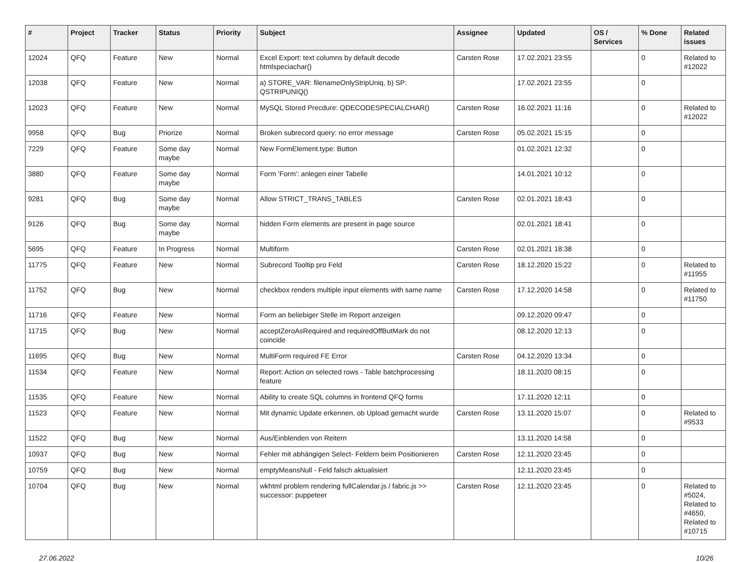| # | Project | Tracker | Status | Priority | Subject | Assignee | Updated | OS / Services | % Done | Related issues |
| --- | --- | --- | --- | --- | --- | --- | --- | --- | --- | --- |
| 12024 | QFQ | Feature | New | Normal | Excel Export: text columns by default decode htmlspeciachar() | Carsten Rose | 17.02.2021 23:55 | | 0 | Related to #12022 |
| 12038 | QFQ | Feature | New | Normal | a) STORE_VAR: filenameOnlyStripUniq, b) SP: QSTRIPUNIQ() | | 17.02.2021 23:55 | | 0 | |
| 12023 | QFQ | Feature | New | Normal | MySQL Stored Precdure: QDECODESPECIALCHAR() | Carsten Rose | 16.02.2021 11:16 | | 0 | Related to #12022 |
| 9958 | QFQ | Bug | Priorize | Normal | Broken subrecord query: no error message | Carsten Rose | 05.02.2021 15:15 | | 0 | |
| 7229 | QFQ | Feature | Some day maybe | Normal | New FormElement.type: Button | | 01.02.2021 12:32 | | 0 | |
| 3880 | QFQ | Feature | Some day maybe | Normal | Form 'Form': anlegen einer Tabelle | | 14.01.2021 10:12 | | 0 | |
| 9281 | QFQ | Bug | Some day maybe | Normal | Allow STRICT_TRANS_TABLES | Carsten Rose | 02.01.2021 18:43 | | 0 | |
| 9126 | QFQ | Bug | Some day maybe | Normal | hidden Form elements are present in page source | | 02.01.2021 18:41 | | 0 | |
| 5695 | QFQ | Feature | In Progress | Normal | Multiform | Carsten Rose | 02.01.2021 18:38 | | 0 | |
| 11775 | QFQ | Feature | New | Normal | Subrecord Tooltip pro Feld | Carsten Rose | 18.12.2020 15:22 | | 0 | Related to #11955 |
| 11752 | QFQ | Bug | New | Normal | checkbox renders multiple input elements with same name | Carsten Rose | 17.12.2020 14:58 | | 0 | Related to #11750 |
| 11716 | QFQ | Feature | New | Normal | Form an beliebiger Stelle im Report anzeigen | | 09.12.2020 09:47 | | 0 | |
| 11715 | QFQ | Bug | New | Normal | acceptZeroAsRequired and requiredOffButMark do not coincide | | 08.12.2020 12:13 | | 0 | |
| 11695 | QFQ | Bug | New | Normal | MultiForm required FE Error | Carsten Rose | 04.12.2020 13:34 | | 0 | |
| 11534 | QFQ | Feature | New | Normal | Report: Action on selected rows - Table batchprocessing feature | | 18.11.2020 08:15 | | 0 | |
| 11535 | QFQ | Feature | New | Normal | Ability to create SQL columns in frontend QFQ forms | | 17.11.2020 12:11 | | 0 | |
| 11523 | QFQ | Feature | New | Normal | Mit dynamic Update erkennen, ob Upload gemacht wurde | Carsten Rose | 13.11.2020 15:07 | | 0 | Related to #9533 |
| 11522 | QFQ | Bug | New | Normal | Aus/Einblenden von Reitern | | 13.11.2020 14:58 | | 0 | |
| 10937 | QFQ | Bug | New | Normal | Fehler mit abhängigen Select- Feldern beim Positionieren | Carsten Rose | 12.11.2020 23:45 | | 0 | |
| 10759 | QFQ | Bug | New | Normal | emptyMeansNull - Feld falsch aktualisiert | | 12.11.2020 23:45 | | 0 | |
| 10704 | QFQ | Bug | New | Normal | wkhtml problem rendering fullCalendar.js / fabric.js >> successor: puppeteer | Carsten Rose | 12.11.2020 23:45 | | 0 | Related to #5024, Related to #4650, Related to #10715 |
27.06.2022 10/26